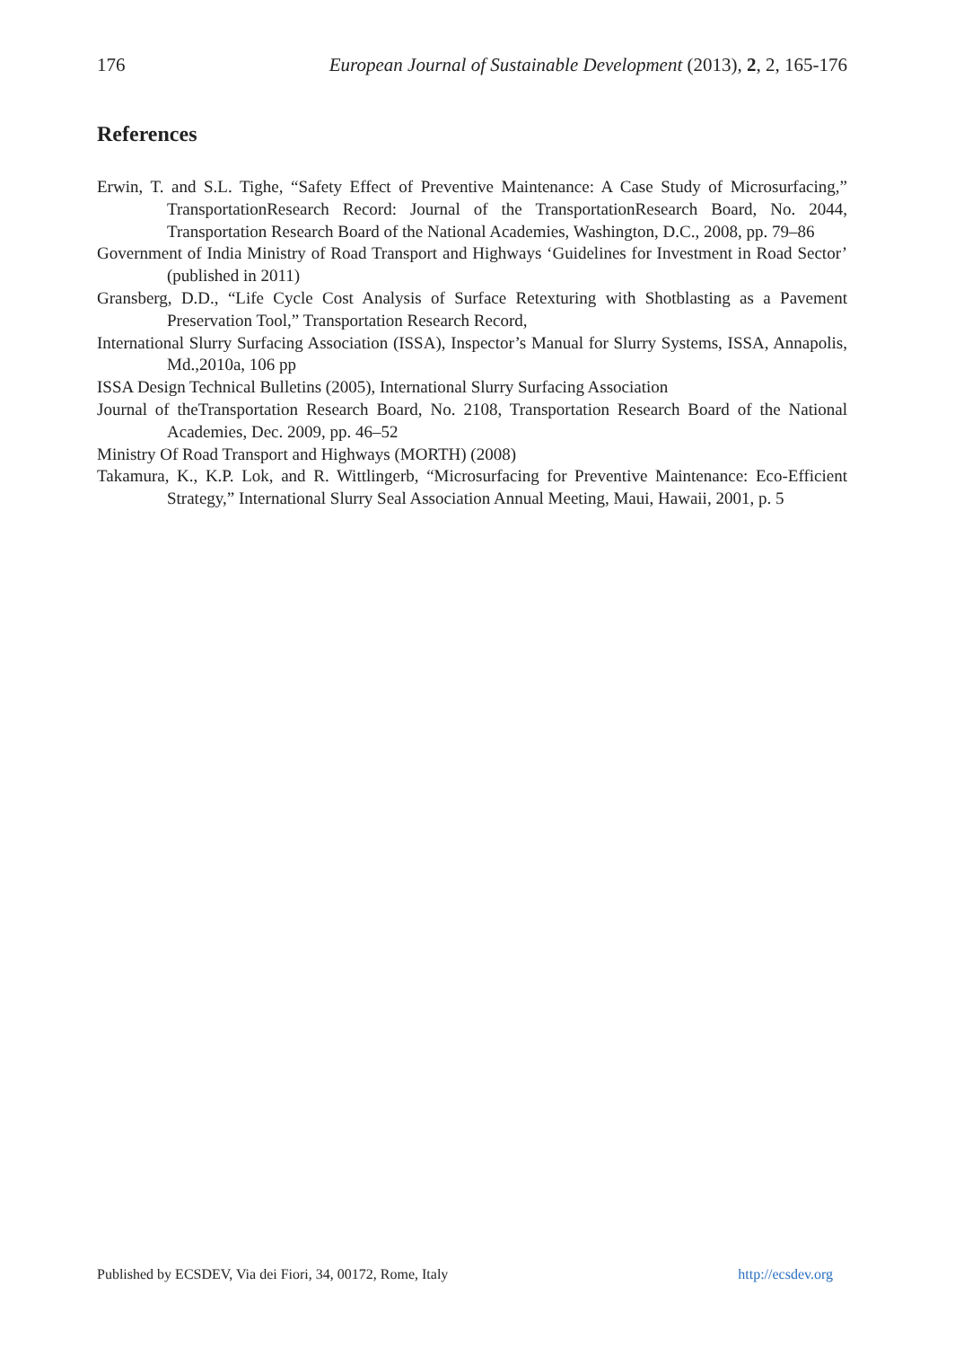176 European Journal of Sustainable Development (2013), 2, 2, 165-176
References
Erwin, T. and S.L. Tighe, “Safety Effect of Preventive Maintenance: A Case Study of Microsurfacing,” TransportationResearch Record: Journal of the TransportationResearch Board, No. 2044, Transportation Research Board of the National Academies, Washington, D.C., 2008, pp. 79–86
Government of India Ministry of Road Transport and Highways ‘Guidelines for Investment in Road Sector’ (published in 2011)
Gransberg, D.D., “Life Cycle Cost Analysis of Surface Retexturing with Shotblasting as a Pavement Preservation Tool,” Transportation Research Record,
International Slurry Surfacing Association (ISSA), Inspector’s Manual for Slurry Systems, ISSA, Annapolis, Md.,2010a, 106 pp
ISSA Design Technical Bulletins (2005), International Slurry Surfacing Association
Journal of theTransportation Research Board, No. 2108, Transportation Research Board of the National Academies, Dec. 2009, pp. 46–52
Ministry Of Road Transport and Highways (MORTH) (2008)
Takamura, K., K.P. Lok, and R. Wittlingerb, “Microsurfacing for Preventive Maintenance: Eco-Efficient Strategy,” International Slurry Seal Association Annual Meeting, Maui, Hawaii, 2001, p. 5
Published by ECSDEV, Via dei Fiori, 34, 00172, Rome, Italy http://ecsdev.org